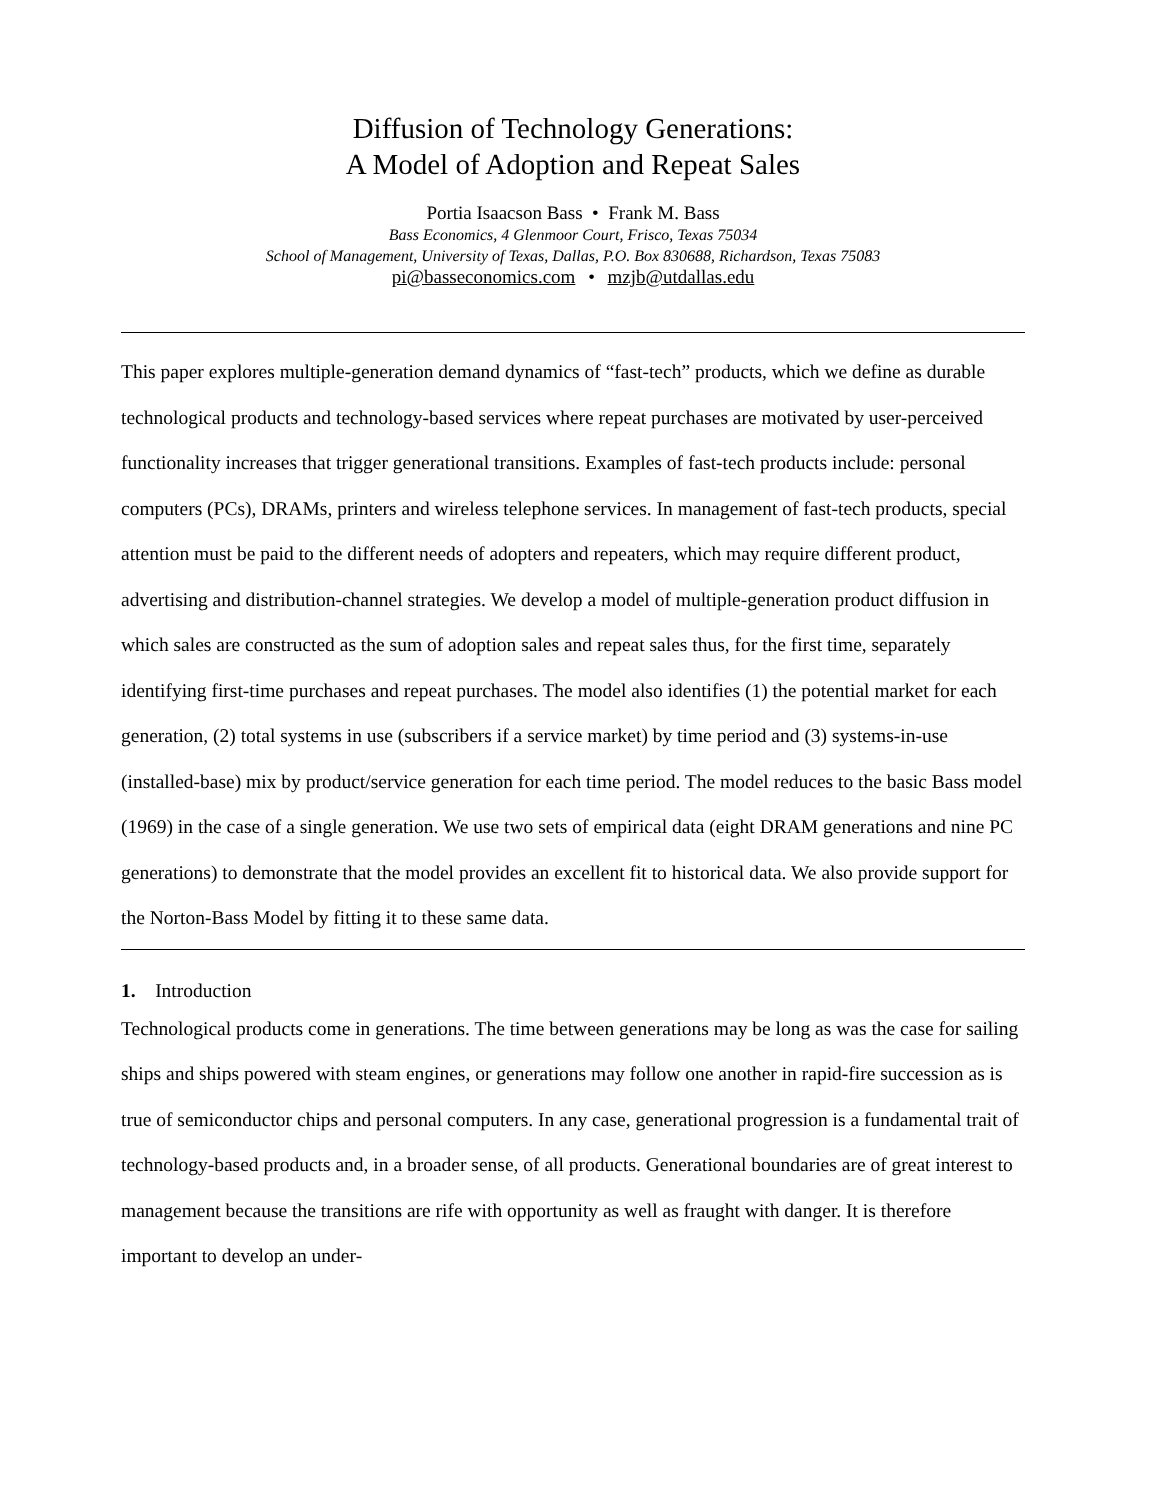Diffusion of Technology Generations:
A Model of Adoption and Repeat Sales
Portia Isaacson Bass • Frank M. Bass
Bass Economics, 4 Glenmoor Court, Frisco, Texas 75034
School of Management, University of Texas, Dallas, P.O. Box 830688, Richardson, Texas 75083
pi@basseconomics.com • mzjb@utdallas.edu
This paper explores multiple-generation demand dynamics of “fast-tech” products, which we define as durable technological products and technology-based services where repeat purchases are motivated by user-perceived functionality increases that trigger generational transitions. Examples of fast-tech products include: personal computers (PCs), DRAMs, printers and wireless telephone services. In management of fast-tech products, special attention must be paid to the different needs of adopters and repeaters, which may require different product, advertising and distribution-channel strategies. We develop a model of multiple-generation product diffusion in which sales are constructed as the sum of adoption sales and repeat sales thus, for the first time, separately identifying first-time purchases and repeat purchases. The model also identifies (1) the potential market for each generation, (2) total systems in use (subscribers if a service market) by time period and (3) systems-in-use (installed-base) mix by product/service generation for each time period. The model reduces to the basic Bass model (1969) in the case of a single generation. We use two sets of empirical data (eight DRAM generations and nine PC generations) to demonstrate that the model provides an excellent fit to historical data. We also provide support for the Norton-Bass Model by fitting it to these same data.
1. Introduction
Technological products come in generations. The time between generations may be long as was the case for sailing ships and ships powered with steam engines, or generations may follow one another in rapid-fire succession as is true of semiconductor chips and personal computers. In any case, generational progression is a fundamental trait of technology-based products and, in a broader sense, of all products. Generational boundaries are of great interest to management because the transitions are rife with opportunity as well as fraught with danger. It is therefore important to develop an under-